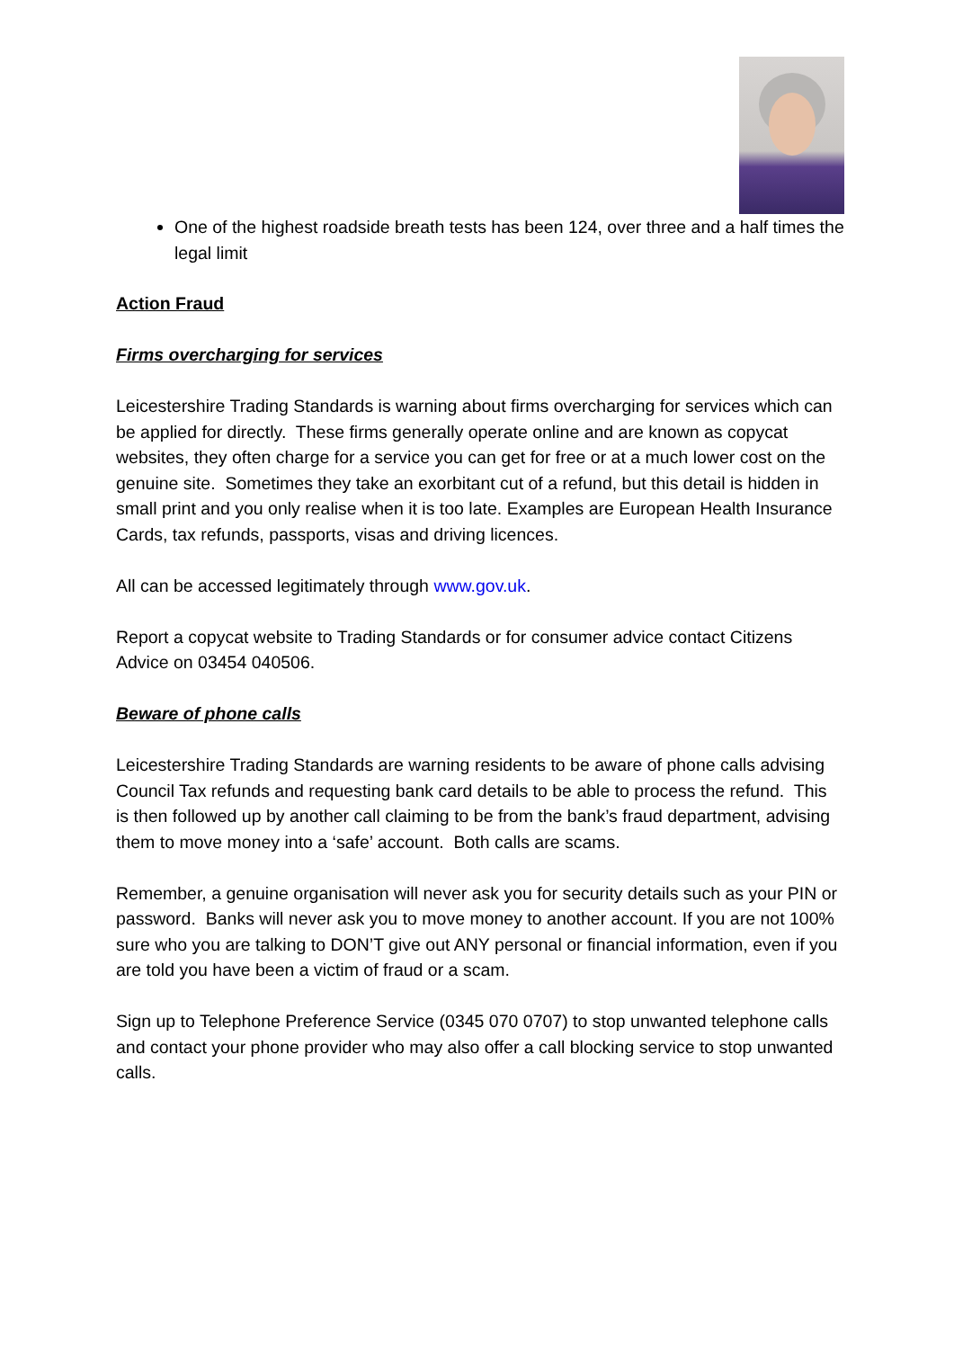One of the highest roadside breath tests has been 124, over three and a half times the legal limit
Action Fraud
Firms overcharging for services
Leicestershire Trading Standards is warning about firms overcharging for services which can be applied for directly. These firms generally operate online and are known as copycat websites, they often charge for a service you can get for free or at a much lower cost on the genuine site. Sometimes they take an exorbitant cut of a refund, but this detail is hidden in small print and you only realise when it is too late. Examples are European Health Insurance Cards, tax refunds, passports, visas and driving licences.
All can be accessed legitimately through www.gov.uk.
Report a copycat website to Trading Standards or for consumer advice contact Citizens Advice on 03454 040506.
Beware of phone calls
Leicestershire Trading Standards are warning residents to be aware of phone calls advising Council Tax refunds and requesting bank card details to be able to process the refund. This is then followed up by another call claiming to be from the bank’s fraud department, advising them to move money into a ‘safe’ account. Both calls are scams.
Remember, a genuine organisation will never ask you for security details such as your PIN or password. Banks will never ask you to move money to another account. If you are not 100% sure who you are talking to DON’T give out ANY personal or financial information, even if you are told you have been a victim of fraud or a scam.
Sign up to Telephone Preference Service (0345 070 0707) to stop unwanted telephone calls and contact your phone provider who may also offer a call blocking service to stop unwanted calls.